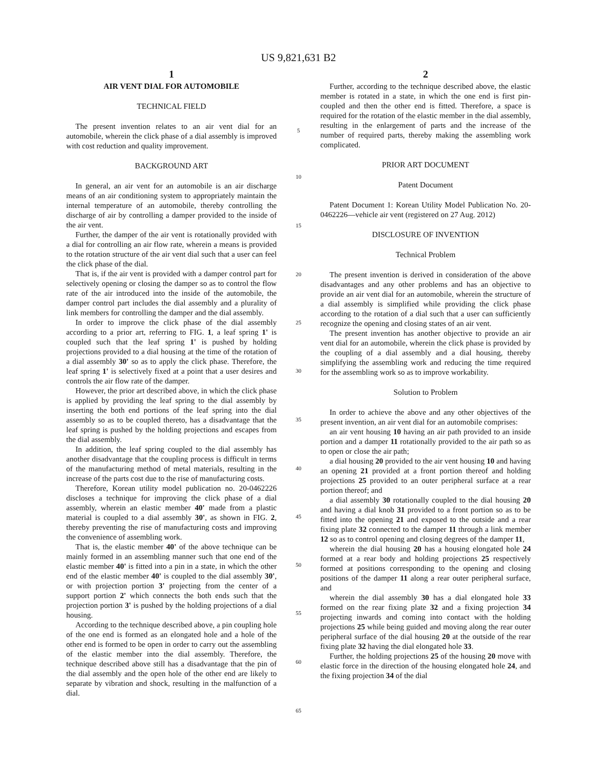US 9,821,631 B2
1
AIR VENT DIAL FOR AUTOMOBILE
TECHNICAL FIELD
The present invention relates to an air vent dial for an automobile, wherein the click phase of a dial assembly is improved with cost reduction and quality improvement.
BACKGROUND ART
In general, an air vent for an automobile is an air discharge means of an air conditioning system to appropriately maintain the internal temperature of an automobile, thereby controlling the discharge of air by controlling a damper provided to the inside of the air vent.
Further, the damper of the air vent is rotationally provided with a dial for controlling an air flow rate, wherein a means is provided to the rotation structure of the air vent dial such that a user can feel the click phase of the dial.
That is, if the air vent is provided with a damper control part for selectively opening or closing the damper so as to control the flow rate of the air introduced into the inside of the automobile, the damper control part includes the dial assembly and a plurality of link members for controlling the damper and the dial assembly.
In order to improve the click phase of the dial assembly according to a prior art, referring to FIG. 1, a leaf spring 1' is coupled such that the leaf spring 1' is pushed by holding projections provided to a dial housing at the time of the rotation of a dial assembly 30' so as to apply the click phase. Therefore, the leaf spring 1' is selectively fixed at a point that a user desires and controls the air flow rate of the damper.
However, the prior art described above, in which the click phase is applied by providing the leaf spring to the dial assembly by inserting the both end portions of the leaf spring into the dial assembly so as to be coupled thereto, has a disadvantage that the leaf spring is pushed by the holding projections and escapes from the dial assembly.
In addition, the leaf spring coupled to the dial assembly has another disadvantage that the coupling process is difficult in terms of the manufacturing method of metal materials, resulting in the increase of the parts cost due to the rise of manufacturing costs.
Therefore, Korean utility model publication no. 20-0462226 discloses a technique for improving the click phase of a dial assembly, wherein an elastic member 40' made from a plastic material is coupled to a dial assembly 30', as shown in FIG. 2, thereby preventing the rise of manufacturing costs and improving the convenience of assembling work.
That is, the elastic member 40' of the above technique can be mainly formed in an assembling manner such that one end of the elastic member 40' is fitted into a pin in a state, in which the other end of the elastic member 40' is coupled to the dial assembly 30', or with projection portion 3' projecting from the center of a support portion 2' which connects the both ends such that the projection portion 3' is pushed by the holding projections of a dial housing.
According to the technique described above, a pin coupling hole of the one end is formed as an elongated hole and a hole of the other end is formed to be open in order to carry out the assembling of the elastic member into the dial assembly. Therefore, the technique described above still has a disadvantage that the pin of the dial assembly and the open hole of the other end are likely to separate by vibration and shock, resulting in the malfunction of a dial.
5
10
15
20
25
30
35
40
45
50
55
60
65
2
Further, according to the technique described above, the elastic member is rotated in a state, in which the one end is first pin-coupled and then the other end is fitted. Therefore, a space is required for the rotation of the elastic member in the dial assembly, resulting in the enlargement of parts and the increase of the number of required parts, thereby making the assembling work complicated.
PRIOR ART DOCUMENT
Patent Document
Patent Document 1: Korean Utility Model Publication No. 20-0462226—vehicle air vent (registered on 27 Aug. 2012)
DISCLOSURE OF INVENTION
Technical Problem
The present invention is derived in consideration of the above disadvantages and any other problems and has an objective to provide an air vent dial for an automobile, wherein the structure of a dial assembly is simplified while providing the click phase according to the rotation of a dial such that a user can sufficiently recognize the opening and closing states of an air vent.
The present invention has another objective to provide an air vent dial for an automobile, wherein the click phase is provided by the coupling of a dial assembly and a dial housing, thereby simplifying the assembling work and reducing the time required for the assembling work so as to improve workability.
Solution to Problem
In order to achieve the above and any other objectives of the present invention, an air vent dial for an automobile comprises:
an air vent housing 10 having an air path provided to an inside portion and a damper 11 rotationally provided to the air path so as to open or close the air path;
a dial housing 20 provided to the air vent housing 10 and having an opening 21 provided at a front portion thereof and holding projections 25 provided to an outer peripheral surface at a rear portion thereof; and
a dial assembly 30 rotationally coupled to the dial housing 20 and having a dial knob 31 provided to a front portion so as to be fitted into the opening 21 and exposed to the outside and a rear fixing plate 32 connected to the damper 11 through a link member 12 so as to control opening and closing degrees of the damper 11,
wherein the dial housing 20 has a housing elongated hole 24 formed at a rear body and holding projections 25 respectively formed at positions corresponding to the opening and closing positions of the damper 11 along a rear outer peripheral surface, and
wherein the dial assembly 30 has a dial elongated hole 33 formed on the rear fixing plate 32 and a fixing projection 34 projecting inwards and coming into contact with the holding projections 25 while being guided and moving along the rear outer peripheral surface of the dial housing 20 at the outside of the rear fixing plate 32 having the dial elongated hole 33.
Further, the holding projections 25 of the housing 20 move with elastic force in the direction of the housing elongated hole 24, and the fixing projection 34 of the dial